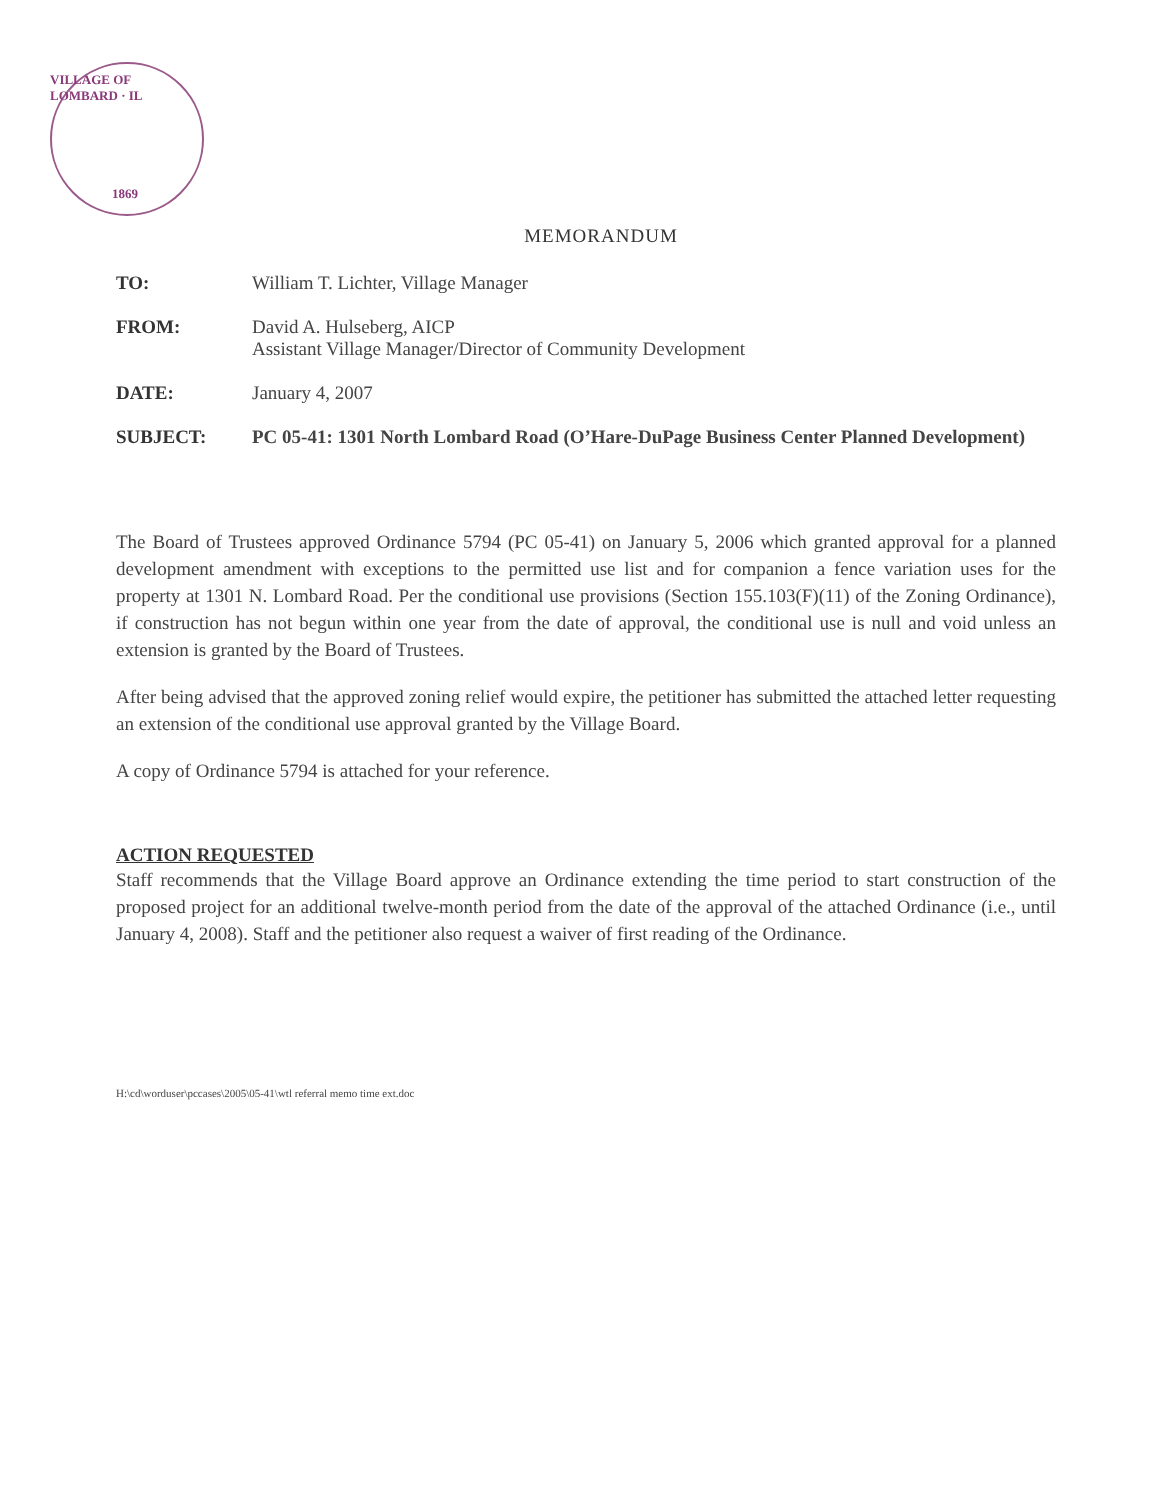VILLAGE OF LOMBARD · IL
1869
MEMORANDUM
TO: William T. Lichter, Village Manager
FROM: David A. Hulseberg, AICP
Assistant Village Manager/Director of Community Development
DATE: January 4, 2007
SUBJECT: PC 05-41: 1301 North Lombard Road (O’Hare-DuPage Business Center Planned Development)
The Board of Trustees approved Ordinance 5794 (PC 05-41) on January 5, 2006 which granted approval for a planned development amendment with exceptions to the permitted use list and for companion a fence variation uses for the property at 1301 N. Lombard Road. Per the conditional use provisions (Section 155.103(F)(11) of the Zoning Ordinance), if construction has not begun within one year from the date of approval, the conditional use is null and void unless an extension is granted by the Board of Trustees.
After being advised that the approved zoning relief would expire, the petitioner has submitted the attached letter requesting an extension of the conditional use approval granted by the Village Board.
A copy of Ordinance 5794 is attached for your reference.
ACTION REQUESTED
Staff recommends that the Village Board approve an Ordinance extending the time period to start construction of the proposed project for an additional twelve-month period from the date of the approval of the attached Ordinance (i.e., until January 4, 2008). Staff and the petitioner also request a waiver of first reading of the Ordinance.
H:\cd\worduser\pccases\2005\05-41\wtl referral memo time ext.doc